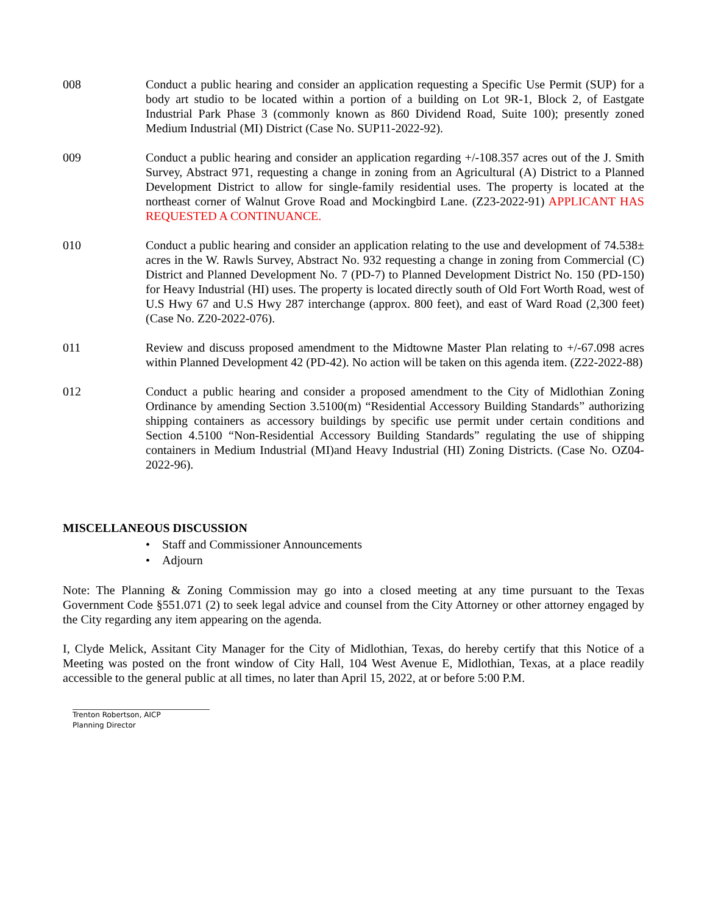008 Conduct a public hearing and consider an application requesting a Specific Use Permit (SUP) for a body art studio to be located within a portion of a building on Lot 9R-1, Block 2, of Eastgate Industrial Park Phase 3 (commonly known as 860 Dividend Road, Suite 100); presently zoned Medium Industrial (MI) District (Case No. SUP11-2022-92).
009 Conduct a public hearing and consider an application regarding +/-108.357 acres out of the J. Smith Survey, Abstract 971, requesting a change in zoning from an Agricultural (A) District to a Planned Development District to allow for single-family residential uses. The property is located at the northeast corner of Walnut Grove Road and Mockingbird Lane. (Z23-2022-91) APPLICANT HAS REQUESTED A CONTINUANCE.
010 Conduct a public hearing and consider an application relating to the use and development of 74.538± acres in the W. Rawls Survey, Abstract No. 932 requesting a change in zoning from Commercial (C) District and Planned Development No. 7 (PD-7) to Planned Development District No. 150 (PD-150) for Heavy Industrial (HI) uses. The property is located directly south of Old Fort Worth Road, west of U.S Hwy 67 and U.S Hwy 287 interchange (approx. 800 feet), and east of Ward Road (2,300 feet) (Case No. Z20-2022-076).
011 Review and discuss proposed amendment to the Midtowne Master Plan relating to +/-67.098 acres within Planned Development 42 (PD-42). No action will be taken on this agenda item. (Z22-2022-88)
012 Conduct a public hearing and consider a proposed amendment to the City of Midlothian Zoning Ordinance by amending Section 3.5100(m) “Residential Accessory Building Standards” authorizing shipping containers as accessory buildings by specific use permit under certain conditions and Section 4.5100 “Non-Residential Accessory Building Standards” regulating the use of shipping containers in Medium Industrial (MI)and Heavy Industrial (HI) Zoning Districts. (Case No. OZ04-2022-96).
MISCELLANEOUS DISCUSSION
• Staff and Commissioner Announcements
• Adjourn
Note: The Planning & Zoning Commission may go into a closed meeting at any time pursuant to the Texas Government Code §551.071 (2) to seek legal advice and counsel from the City Attorney or other attorney engaged by the City regarding any item appearing on the agenda.
I, Clyde Melick, Assitant City Manager for the City of Midlothian, Texas, do hereby certify that this Notice of a Meeting was posted on the front window of City Hall, 104 West Avenue E, Midlothian, Texas, at a place readily accessible to the general public at all times, no later than April 15, 2022, at or before 5:00 P.M.
Trenton Robertson, AICP
Planning Director